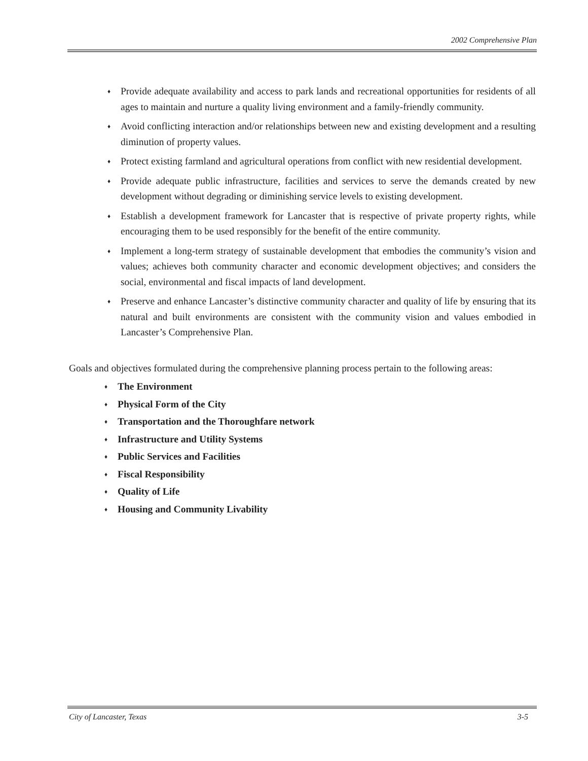2002 Comprehensive Plan
♦ Provide adequate availability and access to park lands and recreational opportunities for residents of all ages to maintain and nurture a quality living environment and a family-friendly community.
♦ Avoid conflicting interaction and/or relationships between new and existing development and a resulting diminution of property values.
♦ Protect existing farmland and agricultural operations from conflict with new residential development.
♦ Provide adequate public infrastructure, facilities and services to serve the demands created by new development without degrading or diminishing service levels to existing development.
♦ Establish a development framework for Lancaster that is respective of private property rights, while encouraging them to be used responsibly for the benefit of the entire community.
♦ Implement a long-term strategy of sustainable development that embodies the community’s vision and values; achieves both community character and economic development objectives; and considers the social, environmental and fiscal impacts of land development.
♦ Preserve and enhance Lancaster’s distinctive community character and quality of life by ensuring that its natural and built environments are consistent with the community vision and values embodied in Lancaster’s Comprehensive Plan.
Goals and objectives formulated during the comprehensive planning process pertain to the following areas:
♦ The Environment
♦ Physical Form of the City
♦ Transportation and the Thoroughfare network
♦ Infrastructure and Utility Systems
♦ Public Services and Facilities
♦ Fiscal Responsibility
♦ Quality of Life
♦ Housing and Community Livability
City of Lancaster, Texas 3-5